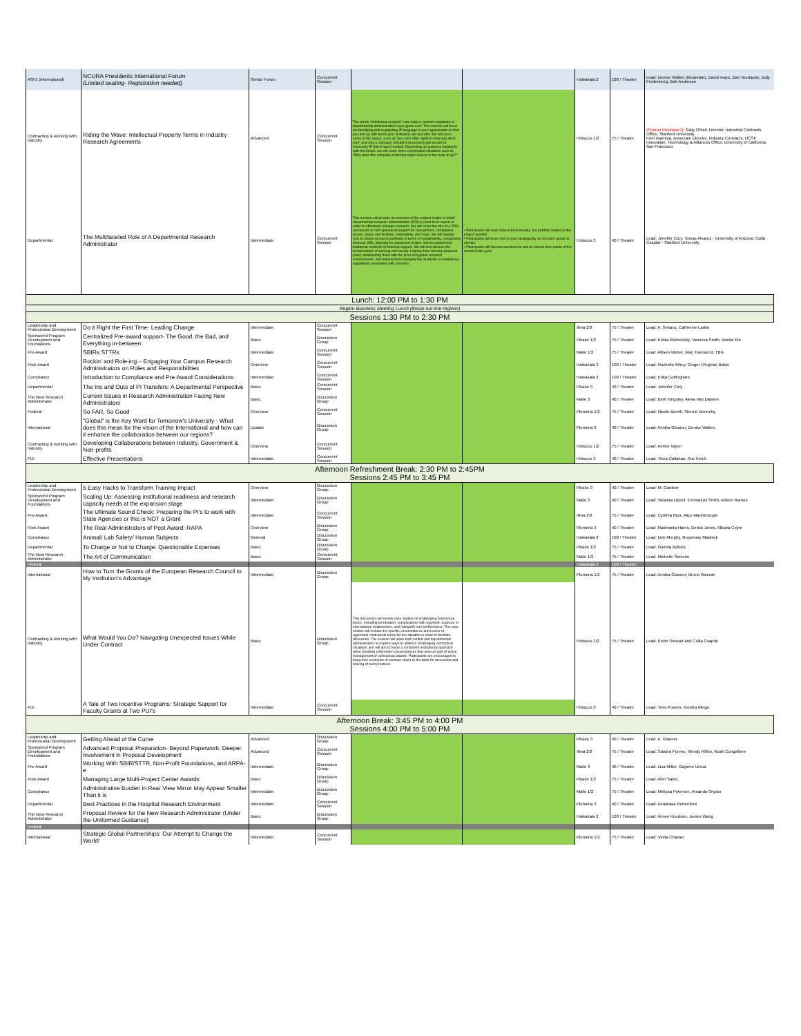| #SF1 (International) | NCURA Presidents International Forum (Limited seating- Registration needed) | Senior Forum | Concurrent Session | | | Haleakala 2 | 100 / Theater | Lead: Denise Wallen (Moderate), David mayo, Dan Nordquist, Judy Fredenberg, Bob Andresen |
| Contracting & working with Industry | Riding the Wave: Intellectual Property Terms in Industry Research Agreements | Advanced | Concurrent Session | The words "intellectual property" can make a contract negotiator or departmental administrator's eyes glaze over. This session will focus on identifying and negotiating IP language in your agreements so that you end up with terms your institution can live with. We will cover some of the basics, such as "you can't offer rights in what you don't own" and why a company shouldn't necessarily get access to University IP that it hasn't funded. Depending on audience familiarity with the basics, we will cover more complicated situations such as "Why does this company insist that Open Source is the route to go?" | | Hibiscus 1/2 | 75 / Theater | (Sharon Elenbaas?) ; Sally O'Neil, Director, Industrial Contracts Office, Stanford University Kent Iwamiya, Associate Director, Industry Contracts, UCSF Innovation, Technology & Alliances Office, University of California, San Francisco |
| Departmental | The Multifaceted Role of A Departmental Research Administrator | Intermediate | Concurrent Session | This session will provide an overview of the subject matter in which departmental research administrators (DRAs) need to be expert in order to effectively manage research. We will cover the role of a DRA, sponsored vs non-sponsored support for researchers, compliance issues, space and facilities, onboarding, and more. We will explain how to review research portfolios in terms of sustainability, recognizing financial cliffs, planning for expansion of labs, how to supplement traditional methods of financial support. We will also discuss the fundamentals of working with faculty: helping them develop proposal plans, familiarizing them with the local and global research environments, and helping them navigate the multitude of compliance regulations associated with research. | • Participants will learn how to think broadly: the portfolio model vs the project-specific. • Participants will learn how to plan strategically as research grows or shrinks. • Participants will discuss questions to ask at various time points of the research life cycle. | Hibiscus 3 | 40 / Theater | Lead: Jennifer Cory, Tomas Alvarez - University of Arizona; Csilla Csaplar - Stanford University |
| Lunch: 12:00 PM to 1:30 PM | | | | | | | | |
| Region Business Meeting Lunch (Break out into regions) | | | | | | | | |
| Sessions 1:30 PM to 2:30 PM | | | | | | | | |
| Leadership and Professional Development | Do it Right the First Time- Leading Change | Intermediate | Concurrent Session | | | Ilima 2/3 | 75 / Theater | Lead: A. Sebanc, Catherine Larkin |
| Sponsored Program Development and Foundations | Centralized Pre-award support- The Good, the Bad, and Everything in-between | Basic | Discussion Group | | | Pikake 1/2 | 75 / Theater | Lead: Krista Roznovsky, Vanessa Smith, Adelia Yee |
| Pre-Award | SBIRs STTRs | Intermediate | Concurrent Session | | | Maile 1/2 | 75 / Theater | Lead: Allison Weber, Marj Townsend, TBN |
| Post-Award | Rockin' and Role-ing – Engaging Your Campus Research Administrators on Roles and Responsibilities | Overview | Concurrent Session | | | Haleakala 3 | 100 / Theater | Lead: Rochelle Athey, Ginger (Virginia) Baker |
| Compliance | Introduction to Compliance and Pre Award Considerations | Intermediate | Concurrent Session | | | Haleakala 2 | 100 / Theater | Lead: Erika Cottingham |
| Departmental | The Ins and Outs of PI Transfers: A Departmental Perspective | Basic | Concurrent Session | | | Pikake 3 | 40 / Theater | Lead: Jennifer Cory |
| The New Research Administrator | Current Issues in Research Administration Facing New Administrators | Basic | Discussion Group | | | Maile 3 | 40 / Theater | Lead: Beth Kingsley, Alexa Van Dalsem |
| Federal | So FAR, So Good | Overview | Concurrent Session | | | Plumeria 1/2 | 75 / Theater | Lead: Nicole Burelli, Sherrie Dennehy |
| International | "Global" is the Key Word for Tomorrow's University - What does this mean for the vision of the International and how can it enhance the collaboration between our regions? | Update | Discussion Group | | | Plumeria 3 | 40 / Theater | Lead: Annika Glauner, Denise Wallen |
| Contracting & working with Industry | Developing Collaborations between Industry, Government & Non-profits | Overview | Concurrent Session | | | Hibiscus 1/2 | 75 / Theater | Lead: Amber Wynn |
| PUI | Effective Presentations | Intermediate | Concurrent Session | | | Hibiscus 3 | 40 / Theater | Lead: Tricia Callahan, Sue Kelch |
| Afternoon Refreshment Break: 2:30 PM to 2:45PM Sessions 2:45 PM to 3:45 PM | | | | | | | | |
| Leadership and Professional Development | 5 Easy Hacks to Transform Training Impact | Overview | Discussion Group | | | Pikake 3 | 40 / Theater | Lead: M. Gardner |
| Sponsored Program Development and Foundations | Scaling Up: Assessing institutional readiness and research capacity needs at the expansion stage | Intermediate | Discussion Group | | | Maile 3 | 40 / Theater | Lead: Yolanda Uzzell, Emmanuel Smith, Allison Ramos |
| Pre-Award | The Ultimate Sound Check: Preparing the PI's to work with State Agencies or this is NOT a Grant | Intermediate | Concurrent Session | | | Ilima 2/3 | 75 / Theater | Lead: Cynthia Ruiz, Alice Martini-Doyle |
| Post-Award | The Real Administrators of Post Award: RAPA | Overview | Discussion Group | | | Plumeria 3 | 40 / Theater | Lead: Rashonda Harris, Derick Jones, Albana Cejne |
| Compliance | Animal/ Lab Safety/ Human Subjects | General | Discussion Group | | | Haleakala 2 | 100 / Theater | Lead: Deb Murphy, Rosemary Madnick |
| Departmental | To Charge or Not to Charge: Questionable Expenses | Basic | Discussion Group | | | Pikake 1/2 | 75 / Theater | Lead: Glenda Bullock |
| The New Research Administrator | The Art of Communication | Basic | Concurrent Session | | | Maile 1/2 | 75 / Theater | Lead: Michelle Stevens |
| Federal | | | | | | Haleakala 3 | 100 / Theater | |
| International | How to Turn the Grants of the European Research Council to My Institution's Advantage | Intermediate | Discussion Group | | | Plumeria 1/2 | 75 / Theater | Lead: Annika Glauner; Bruno Woeran |
| Contracting & working with Industry | What Would You Do? Navigating Unexpected Issues While Under Contract | Basic | Discussion Group | This discussion will review case studies on challenging contractual topics, including termination, complications with payment, nuances of international relationships, and (alleged!) non-performance. The case studies will include the specific circumstances and review of applicable contractual terms for the situation in order to facilitate discussion. The session will allow both central and departmental administrators to explore ways to address challenging contractual situations and will aim to foster a consistent institutional approach when handling unforeseen circumstances that arise as part of active management of contractual awards. Participants are encouraged to bring their examples of contract chaos to the table for discussion and sharing of best practices. | | Hibiscus 1/2 | 75 / Theater | Lead: Kevin Stewart and Csilla Csaplar |
| PUI | A Tale of Two Incentive Programs: Strategic Support for Faculty Grants at Two PUI's | Intermediate | Concurrent Session | | | Hibiscus 3 | 40 / Theater | Lead: Tess Powers, Kendra Mingo |
| Afternoon Break: 3:45 PM to 4:00 PM Sessions 4:00 PM to 5:00 PM | | | | | | | | |
| Leadership and Professional Development | Getting Ahead of the Curve | Advanced | Discussion Group | | | Pikake 3 | 40 / Theater | Lead: A. Glauner |
| Sponsored Program Development and Foundations | Advanced Proposal Preparation- Beyond Paperwork: Deeper Involvement in Proposal Development | Advanced | Concurrent Session | | | Ilima 2/3 | 75 / Theater | Lead: Sandra Purves, Wendy Rifkin, Noah Congelliere |
| Pre-Award | Working With SBIR/STTR, Non-Profit Foundations, and ARPA-e | Intermediate | Discussion Group | | | Maile 3 | 40 / Theater | Lead: Lisa Miller, Gaylene Ursua |
| Post-Award | Managing Large Multi-Project Center Awards | Basic | Discussion Group | | | Pikake 1/2 | 75 / Theater | Lead: Alen Sabio, |
| Compliance | Administrative Burden in Rear View Mirror May Appear Smaller Than it is | Intermediate | Discussion Group | | | Maile 1/2 | 75 / Theater | Lead: Melissa Petersen, Amanda Snyder |
| Departmental | Best Practices in the Hospital Research Environment | Intermediate | Concurrent Session | | | Plumeria 3 | 40 / Theater | Lead: Anastasia Rutherford |
| The New Research Administrator | Proposal Review for the New Research Administrator (Under the Uniformed Guidance) | Basic | Discussion Group | | | Haleakala 2 | 100 / Theater | Lead: Aimee Knudson, James Wang |
| Federal | | | | | | | | |
| International | Strategic Global Partnerships: Our Attempt to Change the World! | Intermediate | Concurrent Session | | | Plumeria 1/2 | 75 / Theater | Lead: Vinita Chanan |